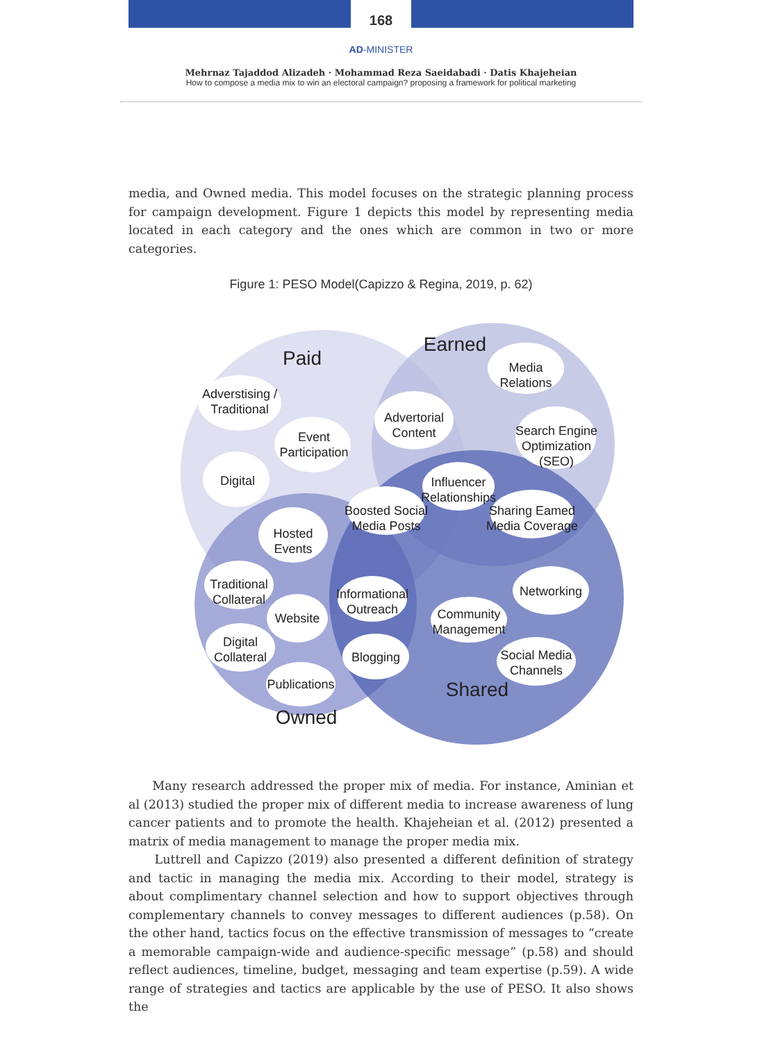168
AD-MINISTER
Mehrnaz Tajaddod Alizadeh · Mohammad Reza Saeidabadi · Datis Khajeheian
How to compose a media mix to win an electoral campaign? proposing a framework for political marketing
media, and Owned media. This model focuses on the strategic planning process for campaign development. Figure 1 depicts this model by representing media located in each category and the ones which are common in two or more categories.
Figure 1: PESO Model(Capizzo & Regina, 2019, p. 62)
Paid
Earned
Shared
Owned
Adverstising /
Traditional
Event
Participation
Digital
Media
Relations
Advertorial
Content
Search Engine
Optimization
(SEO)
Influencer
Relationships
Boosted Social
Media Posts
Sharing Eamed
Media Coverage
Hosted
Events
Traditional
Collateral
Website
Informational
Outreach
Networking
Community
Management
Digital
Collateral
Blogging
Social Media
Channels
Publications
Many research addressed the proper mix of media. For instance, Aminian et al (2013) studied the proper mix of different media to increase awareness of lung cancer patients and to promote the health. Khajeheian et al. (2012) presented a matrix of media management to manage the proper media mix.
Luttrell and Capizzo (2019) also presented a different definition of strategy and tactic in managing the media mix. According to their model, strategy is about complimentary channel selection and how to support objectives through complementary channels to convey messages to different audiences (p.58). On the other hand, tactics focus on the effective transmission of messages to “create a memorable campaign-wide and audience-specific message” (p.58) and should reflect audiences, timeline, budget, messaging and team expertise (p.59). A wide range of strategies and tactics are applicable by the use of PESO. It also shows the